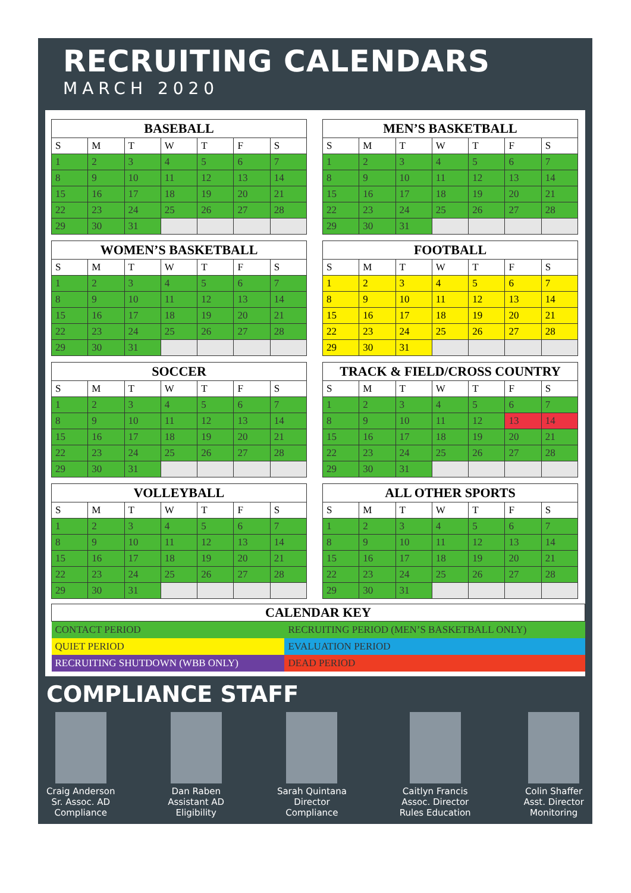RECRUITING CALENDARS
MARCH 2020
| BASEBALL | | | | | | |
| --- | --- | --- | --- | --- | --- | --- |
| S | M | T | W | T | F | S |
| 1 | 2 | 3 | 4 | 5 | 6 | 7 |
| 8 | 9 | 10 | 11 | 12 | 13 | 14 |
| 15 | 16 | 17 | 18 | 19 | 20 | 21 |
| 22 | 23 | 24 | 25 | 26 | 27 | 28 |
| 29 | 30 | 31 | | | | |
| MEN’S BASKETBALL | | | | | | |
| --- | --- | --- | --- | --- | --- | --- |
| S | M | T | W | T | F | S |
| 1 | 2 | 3 | 4 | 5 | 6 | 7 |
| 8 | 9 | 10 | 11 | 12 | 13 | 14 |
| 15 | 16 | 17 | 18 | 19 | 20 | 21 |
| 22 | 23 | 24 | 25 | 26 | 27 | 28 |
| 29 | 30 | 31 | | | | |
| WOMEN’S BASKETBALL | | | | | | |
| --- | --- | --- | --- | --- | --- | --- |
| S | M | T | W | T | F | S |
| 1 | 2 | 3 | 4 | 5 | 6 | 7 |
| 8 | 9 | 10 | 11 | 12 | 13 | 14 |
| 15 | 16 | 17 | 18 | 19 | 20 | 21 |
| 22 | 23 | 24 | 25 | 26 | 27 | 28 |
| 29 | 30 | 31 | | | | |
| FOOTBALL | | | | | | |
| --- | --- | --- | --- | --- | --- | --- |
| S | M | T | W | T | F | S |
| 1 | 2 | 3 | 4 | 5 | 6 | 7 |
| 8 | 9 | 10 | 11 | 12 | 13 | 14 |
| 15 | 16 | 17 | 18 | 19 | 20 | 21 |
| 22 | 23 | 24 | 25 | 26 | 27 | 28 |
| 29 | 30 | 31 | | | | |
| SOCCER | | | | | | |
| --- | --- | --- | --- | --- | --- | --- |
| S | M | T | W | T | F | S |
| 1 | 2 | 3 | 4 | 5 | 6 | 7 |
| 8 | 9 | 10 | 11 | 12 | 13 | 14 |
| 15 | 16 | 17 | 18 | 19 | 20 | 21 |
| 22 | 23 | 24 | 25 | 26 | 27 | 28 |
| 29 | 30 | 31 | | | | |
| TRACK & FIELD/CROSS COUNTRY | | | | | | |
| --- | --- | --- | --- | --- | --- | --- |
| S | M | T | W | T | F | S |
| 1 | 2 | 3 | 4 | 5 | 6 | 7 |
| 8 | 9 | 10 | 11 | 12 | 13 | 14 |
| 15 | 16 | 17 | 18 | 19 | 20 | 21 |
| 22 | 23 | 24 | 25 | 26 | 27 | 28 |
| 29 | 30 | 31 | | | | |
| VOLLEYBALL | | | | | | |
| --- | --- | --- | --- | --- | --- | --- |
| S | M | T | W | T | F | S |
| 1 | 2 | 3 | 4 | 5 | 6 | 7 |
| 8 | 9 | 10 | 11 | 12 | 13 | 14 |
| 15 | 16 | 17 | 18 | 19 | 20 | 21 |
| 22 | 23 | 24 | 25 | 26 | 27 | 28 |
| 29 | 30 | 31 | | | | |
| ALL OTHER SPORTS | | | | | | |
| --- | --- | --- | --- | --- | --- | --- |
| S | M | T | W | T | F | S |
| 1 | 2 | 3 | 4 | 5 | 6 | 7 |
| 8 | 9 | 10 | 11 | 12 | 13 | 14 |
| 15 | 16 | 17 | 18 | 19 | 20 | 21 |
| 22 | 23 | 24 | 25 | 26 | 27 | 28 |
| 29 | 30 | 31 | | | | |
| CALENDAR KEY | |
| --- | --- |
| CONTACT PERIOD | RECRUITING PERIOD (MEN’S BASKETBALL ONLY) |
| QUIET PERIOD | EVALUATION PERIOD |
| RECRUITING SHUTDOWN (WBB ONLY) | DEAD PERIOD |
COMPLIANCE STAFF
Craig Anderson
Sr. Assoc. AD
Compliance
Dan Raben
Assistant AD
Eligibility
Sarah Quintana
Director
Compliance
Caitlyn Francis
Assoc. Director
Rules Education
Colin Shaffer
Asst. Director
Monitoring